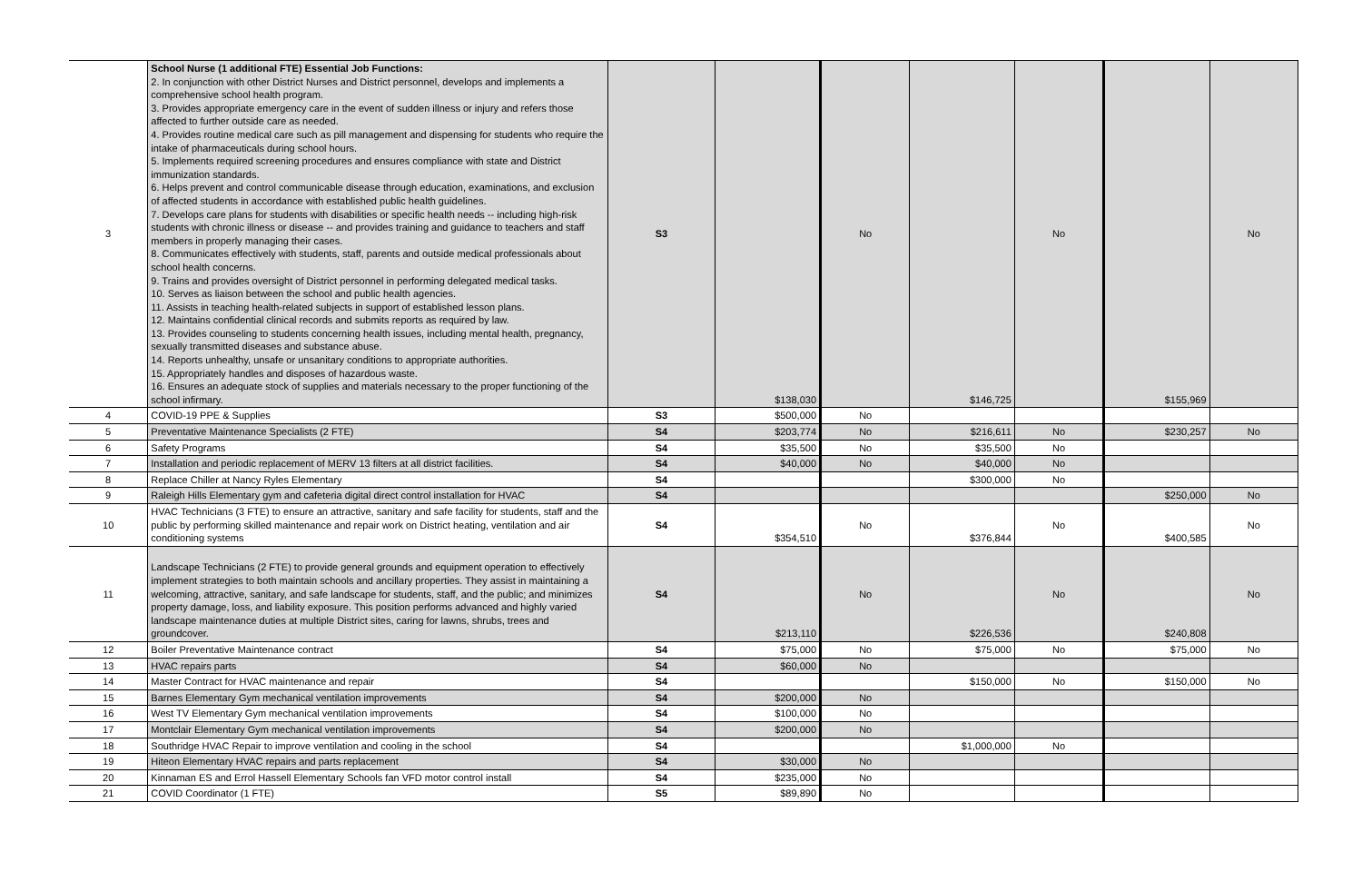| 3 | School Nurse (1 additional FTE) Essential Job Functions: 2. In conjunction with other District Nurses and District personnel, develops and implements a comprehensive school health program. 3. Provides appropriate emergency care in the event of sudden illness or injury and refers those affected to further outside care as needed. 4. Provides routine medical care such as pill management and dispensing for students who require the intake of pharmaceuticals during school hours. 5. Implements required screening procedures and ensures compliance with state and District immunization standards. 6. Helps prevent and control communicable disease through education, examinations, and exclusion of affected students in accordance with established public health guidelines. 7. Develops care plans for students with disabilities or specific health needs -- including high-risk students with chronic illness or disease -- and provides training and guidance to teachers and staff members in properly managing their cases. 8. Communicates effectively with students, staff, parents and outside medical professionals about school health concerns. 9. Trains and provides oversight of District personnel in performing delegated medical tasks. 10. Serves as liaison between the school and public health agencies. 11. Assists in teaching health-related subjects in support of established lesson plans. 12. Maintains confidential clinical records and submits reports as required by law. 13. Provides counseling to students concerning health issues, including mental health, pregnancy, sexually transmitted diseases and substance abuse. 14. Reports unhealthy, unsafe or unsanitary conditions to appropriate authorities. 15. Appropriately handles and disposes of hazardous waste. 16. Ensures an adequate stock of supplies and materials necessary to the proper functioning of the school infirmary. | S3 | $138,030 | No | $146,725 | No | $155,969 | No |
| 4 | COVID-19 PPE & Supplies | S3 | $500,000 | No | | | | |
| 5 | Preventative Maintenance Specialists (2 FTE) | S4 | $203,774 | No | $216,611 | No | $230,257 | No |
| 6 | Safety Programs | S4 | $35,500 | No | $35,500 | No | | |
| 7 | Installation and periodic replacement of MERV 13 filters at all district facilities. | S4 | $40,000 | No | $40,000 | No | | |
| 8 | Replace Chiller at Nancy Ryles Elementary | S4 | | | $300,000 | No | | |
| 9 | Raleigh Hills Elementary gym and cafeteria digital direct control installation for HVAC | S4 | | | | | $250,000 | No |
| 10 | HVAC Technicians (3 FTE) to ensure an attractive, sanitary and safe facility for students, staff and the public by performing skilled maintenance and repair work on District heating, ventilation and air conditioning systems | S4 | $354,510 | No | $376,844 | No | $400,585 | No |
| 11 | Landscape Technicians (2 FTE) to provide general grounds and equipment operation to effectively implement strategies to both maintain schools and ancillary properties. They assist in maintaining a welcoming, attractive, sanitary, and safe landscape for students, staff, and the public; and minimizes property damage, loss, and liability exposure. This position performs advanced and highly varied landscape maintenance duties at multiple District sites, caring for lawns, shrubs, trees and groundcover. | S4 | $213,110 | No | $226,536 | No | $240,808 | No |
| 12 | Boiler Preventative Maintenance contract | S4 | $75,000 | No | $75,000 | No | $75,000 | No |
| 13 | HVAC repairs parts | S4 | $60,000 | No | | | | |
| 14 | Master Contract for HVAC maintenance and repair | S4 | | | $150,000 | No | $150,000 | No |
| 15 | Barnes Elementary Gym mechanical ventilation improvements | S4 | $200,000 | No | | | | |
| 16 | West TV Elementary Gym mechanical ventilation improvements | S4 | $100,000 | No | | | | |
| 17 | Montclair Elementary Gym mechanical ventilation improvements | S4 | $200,000 | No | | | | |
| 18 | Southridge HVAC Repair to improve ventilation and cooling in the school | S4 | | | $1,000,000 | No | | |
| 19 | Hiteon Elementary HVAC repairs and parts replacement | S4 | $30,000 | No | | | | |
| 20 | Kinnaman ES and Errol Hassell Elementary Schools fan VFD motor control install | S4 | $235,000 | No | | | | |
| 21 | COVID Coordinator (1 FTE) | S5 | $89,890 | No | | | | |